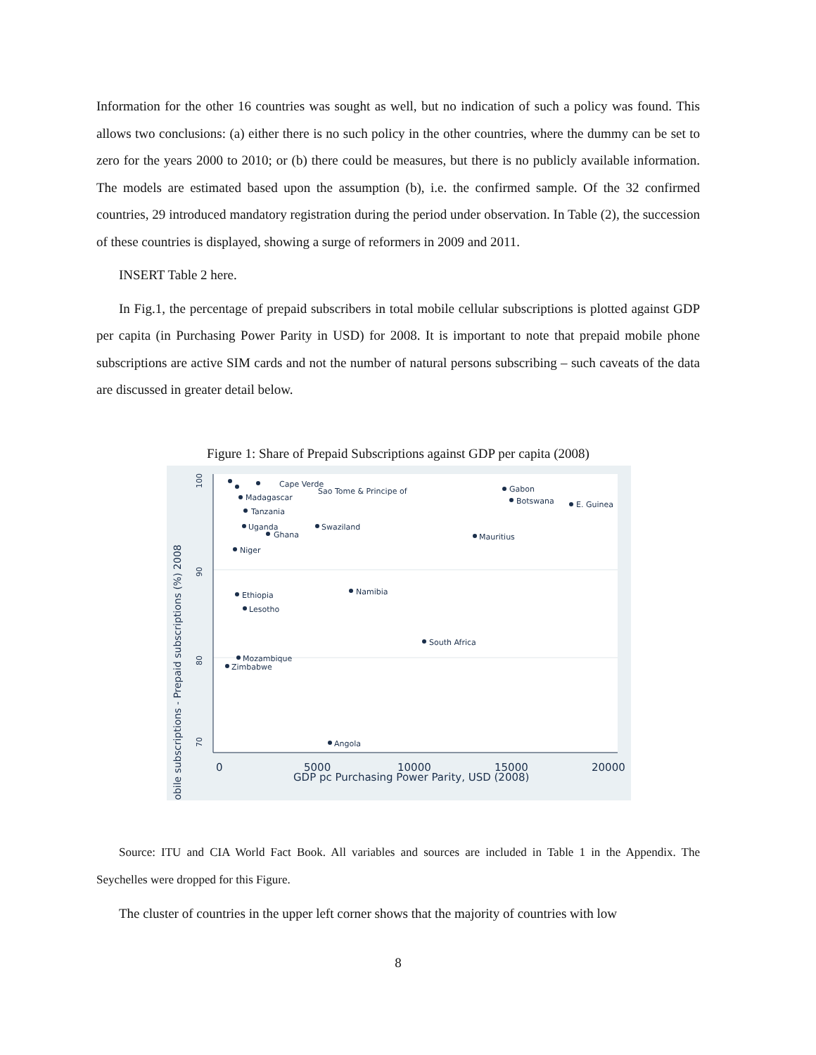Information for the other 16 countries was sought as well, but no indication of such a policy was found. This allows two conclusions: (a) either there is no such policy in the other countries, where the dummy can be set to zero for the years 2000 to 2010; or (b) there could be measures, but there is no publicly available information. The models are estimated based upon the assumption (b), i.e. the confirmed sample. Of the 32 confirmed countries, 29 introduced mandatory registration during the period under observation. In Table (2), the succession of these countries is displayed, showing a surge of reformers in 2009 and 2011.
INSERT Table 2 here.
In Fig.1, the percentage of prepaid subscribers in total mobile cellular subscriptions is plotted against GDP per capita (in Purchasing Power Parity in USD) for 2008. It is important to note that prepaid mobile phone subscriptions are active SIM cards and not the number of natural persons subscribing – such caveats of the data are discussed in greater detail below.
Figure 1: Share of Prepaid Subscriptions against GDP per capita (2008)
Mobile subscriptions - Prepaid subscriptions (%) 2008
70
80
90
100
0
5000
10000
15000
20000
GDP pc Purchasing Power Parity, USD (2008)
Cape Verde
Sao Tome & Principe of
Madagascar
Tanzania
Uganda
Ghana
Swaziland
Niger
Gabon
Botswana
E. Guinea
Mauritius
Namibia
Ethiopia
Lesotho
South Africa
Mozambique
Zimbabwe
Angola
Source: ITU and CIA World Fact Book. All variables and sources are included in Table 1 in the Appendix. The Seychelles were dropped for this Figure.
The cluster of countries in the upper left corner shows that the majority of countries with low
8